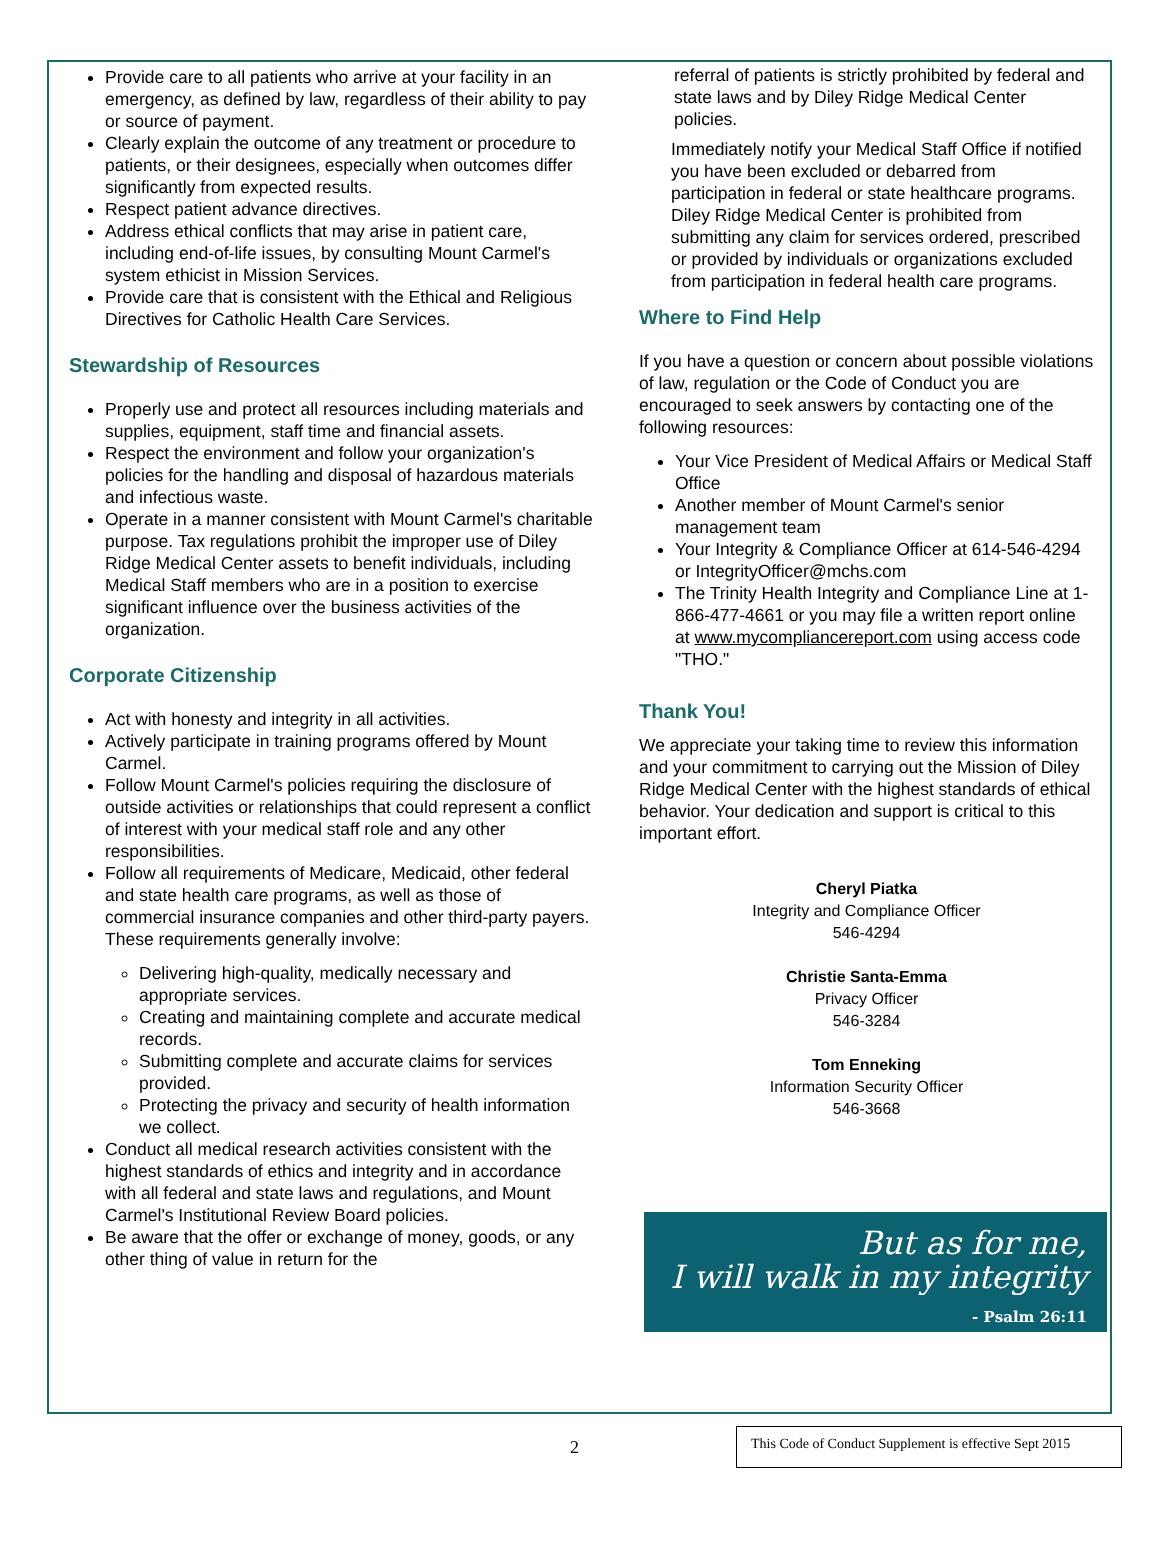Provide care to all patients who arrive at your facility in an emergency, as defined by law, regardless of their ability to pay or source of payment.
Clearly explain the outcome of any treatment or procedure to patients, or their designees, especially when outcomes differ significantly from expected results.
Respect patient advance directives.
Address ethical conflicts that may arise in patient care, including end-of-life issues, by consulting Mount Carmel's system ethicist in Mission Services.
Provide care that is consistent with the Ethical and Religious Directives for Catholic Health Care Services.
Stewardship of Resources
Properly use and protect all resources including materials and supplies, equipment, staff time and financial assets.
Respect the environment and follow your organization's policies for the handling and disposal of hazardous materials and infectious waste.
Operate in a manner consistent with Mount Carmel's charitable purpose. Tax regulations prohibit the improper use of Diley Ridge Medical Center assets to benefit individuals, including Medical Staff members who are in a position to exercise significant influence over the business activities of the organization.
Corporate Citizenship
Act with honesty and integrity in all activities.
Actively participate in training programs offered by Mount Carmel.
Follow Mount Carmel's policies requiring the disclosure of outside activities or relationships that could represent a conflict of interest with your medical staff role and any other responsibilities.
Follow all requirements of Medicare, Medicaid, other federal and state health care programs, as well as those of commercial insurance companies and other third-party payers. These requirements generally involve:
Delivering high-quality, medically necessary and appropriate services.
Creating and maintaining complete and accurate medical records.
Submitting complete and accurate claims for services provided.
Protecting the privacy and security of health information we collect.
Conduct all medical research activities consistent with the highest standards of ethics and integrity and in accordance with all federal and state laws and regulations, and Mount Carmel's Institutional Review Board policies.
Be aware that the offer or exchange of money, goods, or any other thing of value in return for the
referral of patients is strictly prohibited by federal and state laws and by Diley Ridge Medical Center policies.
Immediately notify your Medical Staff Office if notified you have been excluded or debarred from participation in federal or state healthcare programs. Diley Ridge Medical Center is prohibited from submitting any claim for services ordered, prescribed or provided by individuals or organizations excluded from participation in federal health care programs.
Where to Find Help
If you have a question or concern about possible violations of law, regulation or the Code of Conduct you are encouraged to seek answers by contacting one of the following resources:
Your Vice President of Medical Affairs or Medical Staff Office
Another member of Mount Carmel's senior management team
Your Integrity & Compliance Officer at 614-546-4294 or IntegrityOfficer@mchs.com
The Trinity Health Integrity and Compliance Line at 1-866-477-4661 or you may file a written report online at www.mycompliancereport.com using access code "THO."
Thank You!
We appreciate your taking time to review this information and your commitment to carrying out the Mission of Diley Ridge Medical Center with the highest standards of ethical behavior. Your dedication and support is critical to this important effort.
Cheryl Piatka
Integrity and Compliance Officer
546-4294
Christie Santa-Emma
Privacy Officer
546-3284
Tom Enneking
Information Security Officer
546-3668
But as for me,
I will walk in my integrity
- Psalm 26:11
2
This Code of Conduct Supplement is effective Sept 2015